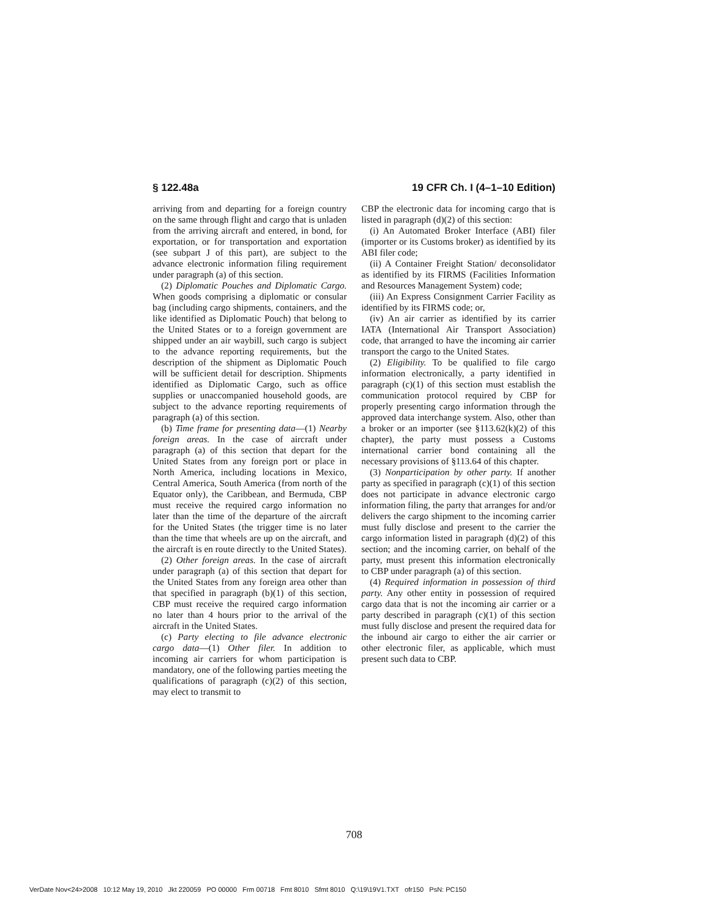§ 122.48a 19 CFR Ch. I (4–1–10 Edition)
arriving from and departing for a foreign country on the same through flight and cargo that is unladen from the arriving aircraft and entered, in bond, for exportation, or for transportation and exportation (see subpart J of this part), are subject to the advance electronic information filing requirement under paragraph (a) of this section.
(2) Diplomatic Pouches and Diplomatic Cargo. When goods comprising a diplomatic or consular bag (including cargo shipments, containers, and the like identified as Diplomatic Pouch) that belong to the United States or to a foreign government are shipped under an air waybill, such cargo is subject to the advance reporting requirements, but the description of the shipment as Diplomatic Pouch will be sufficient detail for description. Shipments identified as Diplomatic Cargo, such as office supplies or unaccompanied household goods, are subject to the advance reporting requirements of paragraph (a) of this section.
(b) Time frame for presenting data—(1) Nearby foreign areas. In the case of aircraft under paragraph (a) of this section that depart for the United States from any foreign port or place in North America, including locations in Mexico, Central America, South America (from north of the Equator only), the Caribbean, and Bermuda, CBP must receive the required cargo information no later than the time of the departure of the aircraft for the United States (the trigger time is no later than the time that wheels are up on the aircraft, and the aircraft is en route directly to the United States).
(2) Other foreign areas. In the case of aircraft under paragraph (a) of this section that depart for the United States from any foreign area other than that specified in paragraph (b)(1) of this section, CBP must receive the required cargo information no later than 4 hours prior to the arrival of the aircraft in the United States.
(c) Party electing to file advance electronic cargo data—(1) Other filer. In addition to incoming air carriers for whom participation is mandatory, one of the following parties meeting the qualifications of paragraph (c)(2) of this section, may elect to transmit to
CBP the electronic data for incoming cargo that is listed in paragraph (d)(2) of this section:
(i) An Automated Broker Interface (ABI) filer (importer or its Customs broker) as identified by its ABI filer code;
(ii) A Container Freight Station/ deconsolidator as identified by its FIRMS (Facilities Information and Resources Management System) code;
(iii) An Express Consignment Carrier Facility as identified by its FIRMS code; or,
(iv) An air carrier as identified by its carrier IATA (International Air Transport Association) code, that arranged to have the incoming air carrier transport the cargo to the United States.
(2) Eligibility. To be qualified to file cargo information electronically, a party identified in paragraph (c)(1) of this section must establish the communication protocol required by CBP for properly presenting cargo information through the approved data interchange system. Also, other than a broker or an importer (see §113.62(k)(2) of this chapter), the party must possess a Customs international carrier bond containing all the necessary provisions of §113.64 of this chapter.
(3) Nonparticipation by other party. If another party as specified in paragraph (c)(1) of this section does not participate in advance electronic cargo information filing, the party that arranges for and/or delivers the cargo shipment to the incoming carrier must fully disclose and present to the carrier the cargo information listed in paragraph (d)(2) of this section; and the incoming carrier, on behalf of the party, must present this information electronically to CBP under paragraph (a) of this section.
(4) Required information in possession of third party. Any other entity in possession of required cargo data that is not the incoming air carrier or a party described in paragraph (c)(1) of this section must fully disclose and present the required data for the inbound air cargo to either the air carrier or other electronic filer, as applicable, which must present such data to CBP.
708
VerDate Nov<24>2008 10:12 May 19, 2010 Jkt 220059 PO 00000 Frm 00718 Fmt 8010 Sfmt 8010 Q:\19\19V1.TXT ofr150 PsN: PC150